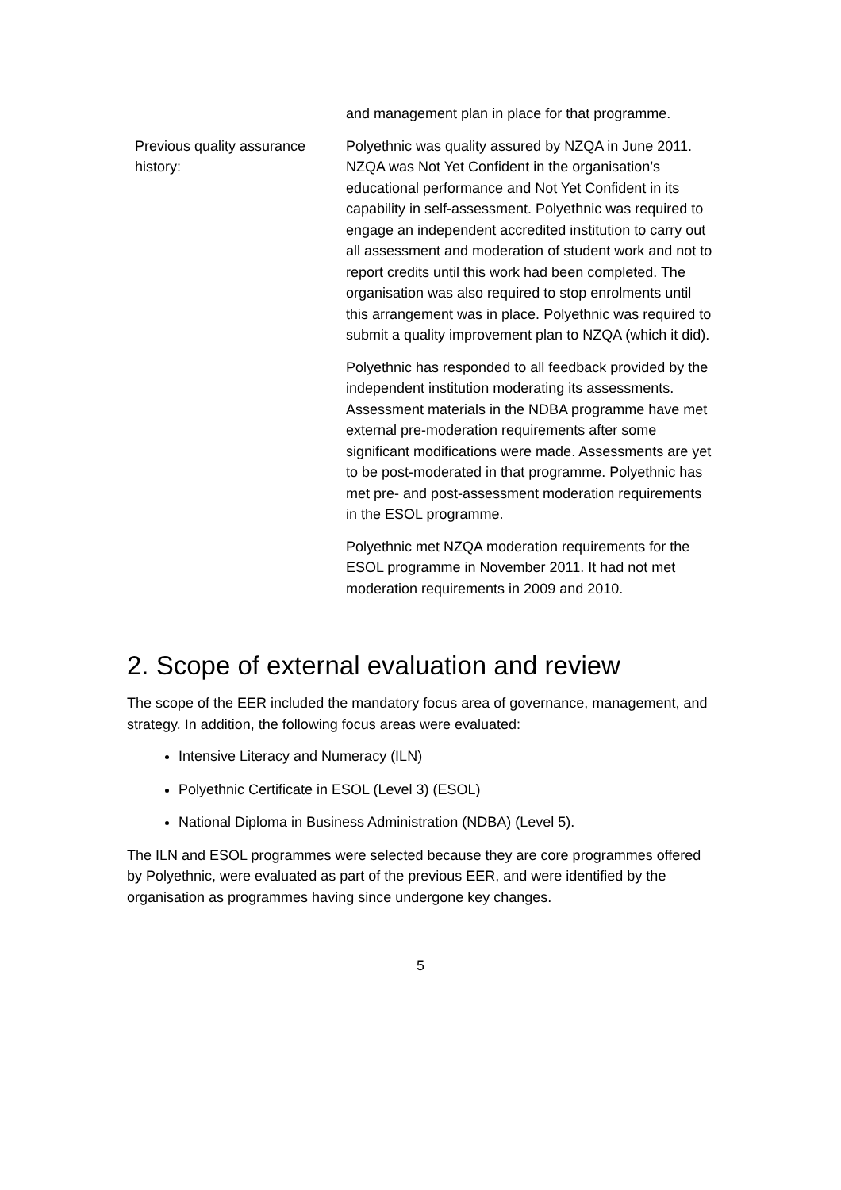| | and management plan in place for that programme. |
| Previous quality assurance history: | Polyethnic was quality assured by NZQA in June 2011. NZQA was Not Yet Confident in the organisation’s educational performance and Not Yet Confident in its capability in self-assessment. Polyethnic was required to engage an independent accredited institution to carry out all assessment and moderation of student work and not to report credits until this work had been completed. The organisation was also required to stop enrolments until this arrangement was in place. Polyethnic was required to submit a quality improvement plan to NZQA (which it did). Polyethnic has responded to all feedback provided by the independent institution moderating its assessments. Assessment materials in the NDBA programme have met external pre-moderation requirements after some significant modifications were made. Assessments are yet to be post-moderated in that programme. Polyethnic has met pre- and post-assessment moderation requirements in the ESOL programme. Polyethnic met NZQA moderation requirements for the ESOL programme in November 2011. It had not met moderation requirements in 2009 and 2010. |
2. Scope of external evaluation and review
The scope of the EER included the mandatory focus area of governance, management, and strategy. In addition, the following focus areas were evaluated:
Intensive Literacy and Numeracy (ILN)
Polyethnic Certificate in ESOL (Level 3) (ESOL)
National Diploma in Business Administration (NDBA) (Level 5).
The ILN and ESOL programmes were selected because they are core programmes offered by Polyethnic, were evaluated as part of the previous EER, and were identified by the organisation as programmes having since undergone key changes.
5